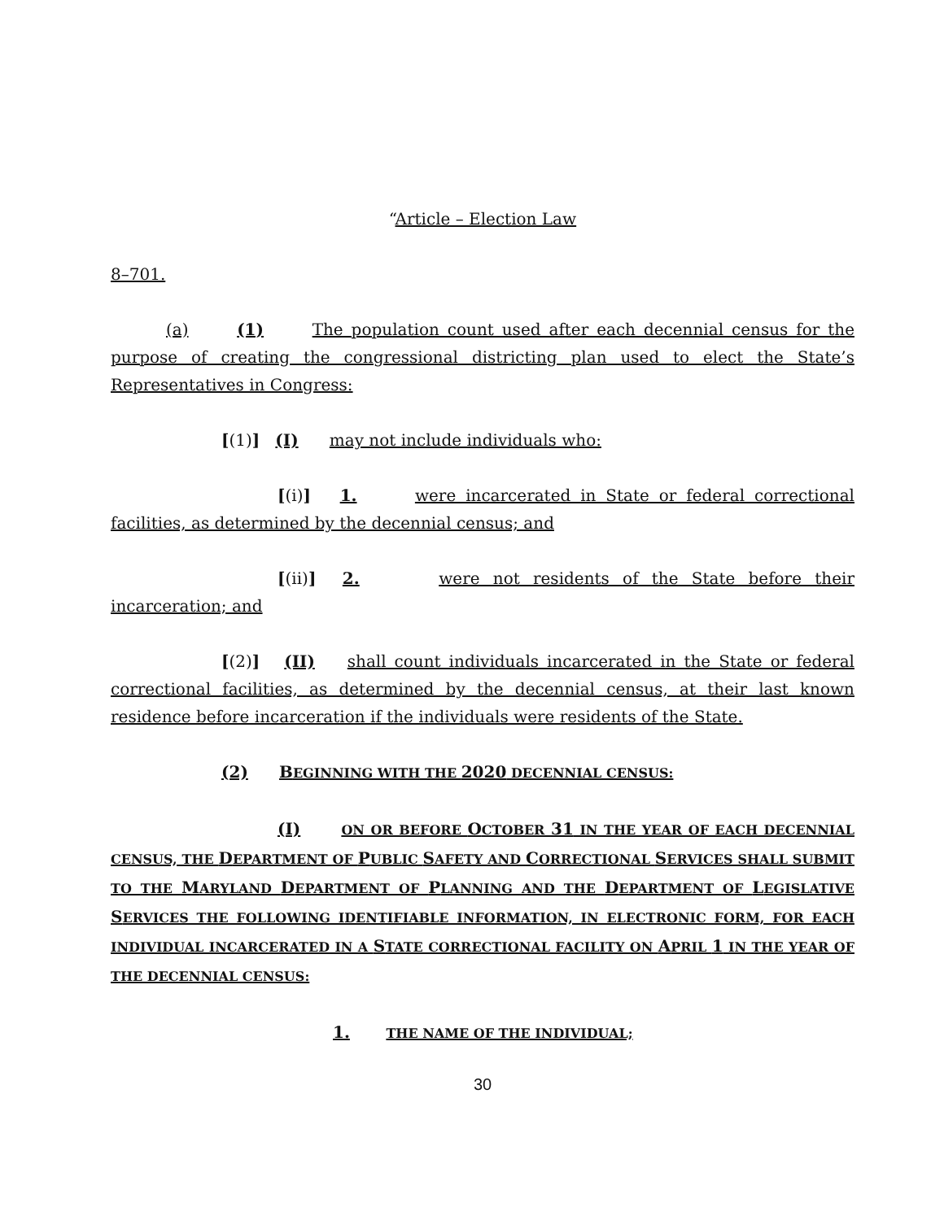“Article – Election Law
8–701.
(a) (1) The population count used after each decennial census for the purpose of creating the congressional districting plan used to elect the State’s Representatives in Congress:
[(1)] (I) may not include individuals who:
[(i)] 1. were incarcerated in State or federal correctional facilities, as determined by the decennial census; and
[(ii)] 2. were not residents of the State before their incarceration; and
[(2)] (II) shall count individuals incarcerated in the State or federal correctional facilities, as determined by the decennial census, at their last known residence before incarceration if the individuals were residents of the State.
(2) BEGINNING WITH THE 2020 DECENNIAL CENSUS:
(I) ON OR BEFORE OCTOBER 31 IN THE YEAR OF EACH DECENNIAL CENSUS, THE DEPARTMENT OF PUBLIC SAFETY AND CORRECTIONAL SERVICES SHALL SUBMIT TO THE MARYLAND DEPARTMENT OF PLANNING AND THE DEPARTMENT OF LEGISLATIVE SERVICES THE FOLLOWING IDENTIFIABLE INFORMATION, IN ELECTRONIC FORM, FOR EACH INDIVIDUAL INCARCERATED IN A STATE CORRECTIONAL FACILITY ON APRIL 1 IN THE YEAR OF THE DECENNIAL CENSUS:
1. THE NAME OF THE INDIVIDUAL;
30